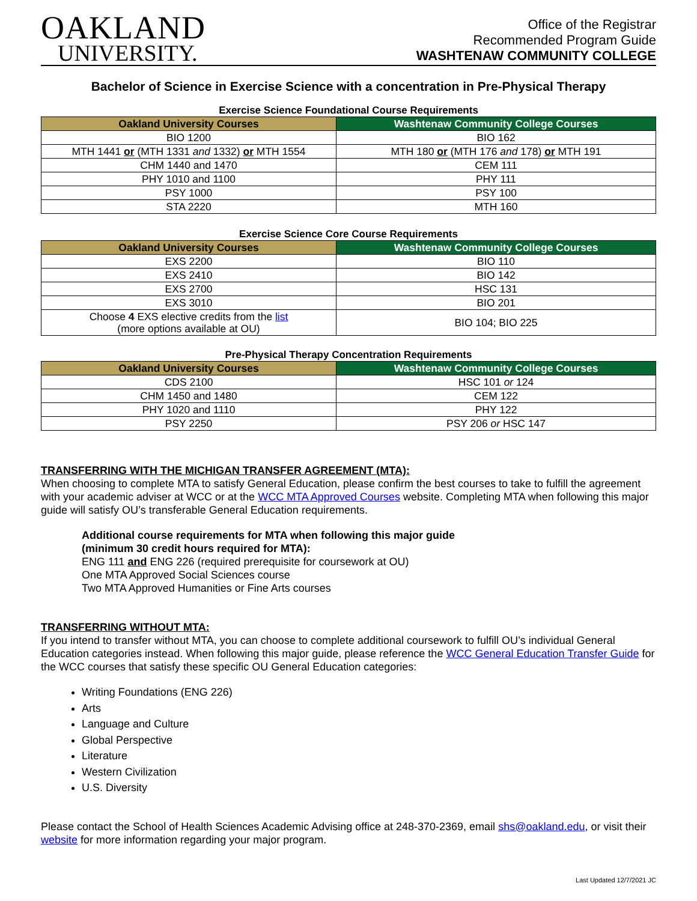OAKLAND
UNIVERSITY.
Office of the Registrar
Recommended Program Guide
WASHTENAW COMMUNITY COLLEGE
Bachelor of Science in Exercise Science with a concentration in Pre-Physical Therapy
Exercise Science Foundational Course Requirements
| Oakland University Courses | Washtenaw Community College Courses |
| --- | --- |
| BIO 1200 | BIO 162 |
| MTH 1441 or (MTH 1331 and 1332) or MTH 1554 | MTH 180 or (MTH 176 and 178) or MTH 191 |
| CHM 1440 and 1470 | CEM 111 |
| PHY 1010 and 1100 | PHY 111 |
| PSY 1000 | PSY 100 |
| STA 2220 | MTH 160 |
Exercise Science Core Course Requirements
| Oakland University Courses | Washtenaw Community College Courses |
| --- | --- |
| EXS 2200 | BIO 110 |
| EXS 2410 | BIO 142 |
| EXS 2700 | HSC 131 |
| EXS 3010 | BIO 201 |
| Choose 4 EXS elective credits from the list (more options available at OU) | BIO 104; BIO 225 |
Pre-Physical Therapy Concentration Requirements
| Oakland University Courses | Washtenaw Community College Courses |
| --- | --- |
| CDS 2100 | HSC 101 or 124 |
| CHM 1450 and 1480 | CEM 122 |
| PHY 1020 and 1110 | PHY 122 |
| PSY 2250 | PSY 206 or HSC 147 |
TRANSFERRING WITH THE MICHIGAN TRANSFER AGREEMENT (MTA):
When choosing to complete MTA to satisfy General Education, please confirm the best courses to take to fulfill the agreement with your academic adviser at WCC or at the WCC MTA Approved Courses website. Completing MTA when following this major guide will satisfy OU’s transferable General Education requirements.
Additional course requirements for MTA when following this major guide
(minimum 30 credit hours required for MTA):
ENG 111 and ENG 226 (required prerequisite for coursework at OU)
One MTA Approved Social Sciences course
Two MTA Approved Humanities or Fine Arts courses
TRANSFERRING WITHOUT MTA:
If you intend to transfer without MTA, you can choose to complete additional coursework to fulfill OU’s individual General Education categories instead. When following this major guide, please reference the WCC General Education Transfer Guide for the WCC courses that satisfy these specific OU General Education categories:
Writing Foundations (ENG 226)
Arts
Language and Culture
Global Perspective
Literature
Western Civilization
U.S. Diversity
Please contact the School of Health Sciences Academic Advising office at 248-370-2369, email shs@oakland.edu, or visit their website for more information regarding your major program.
Last Updated 12/7/2021 JC